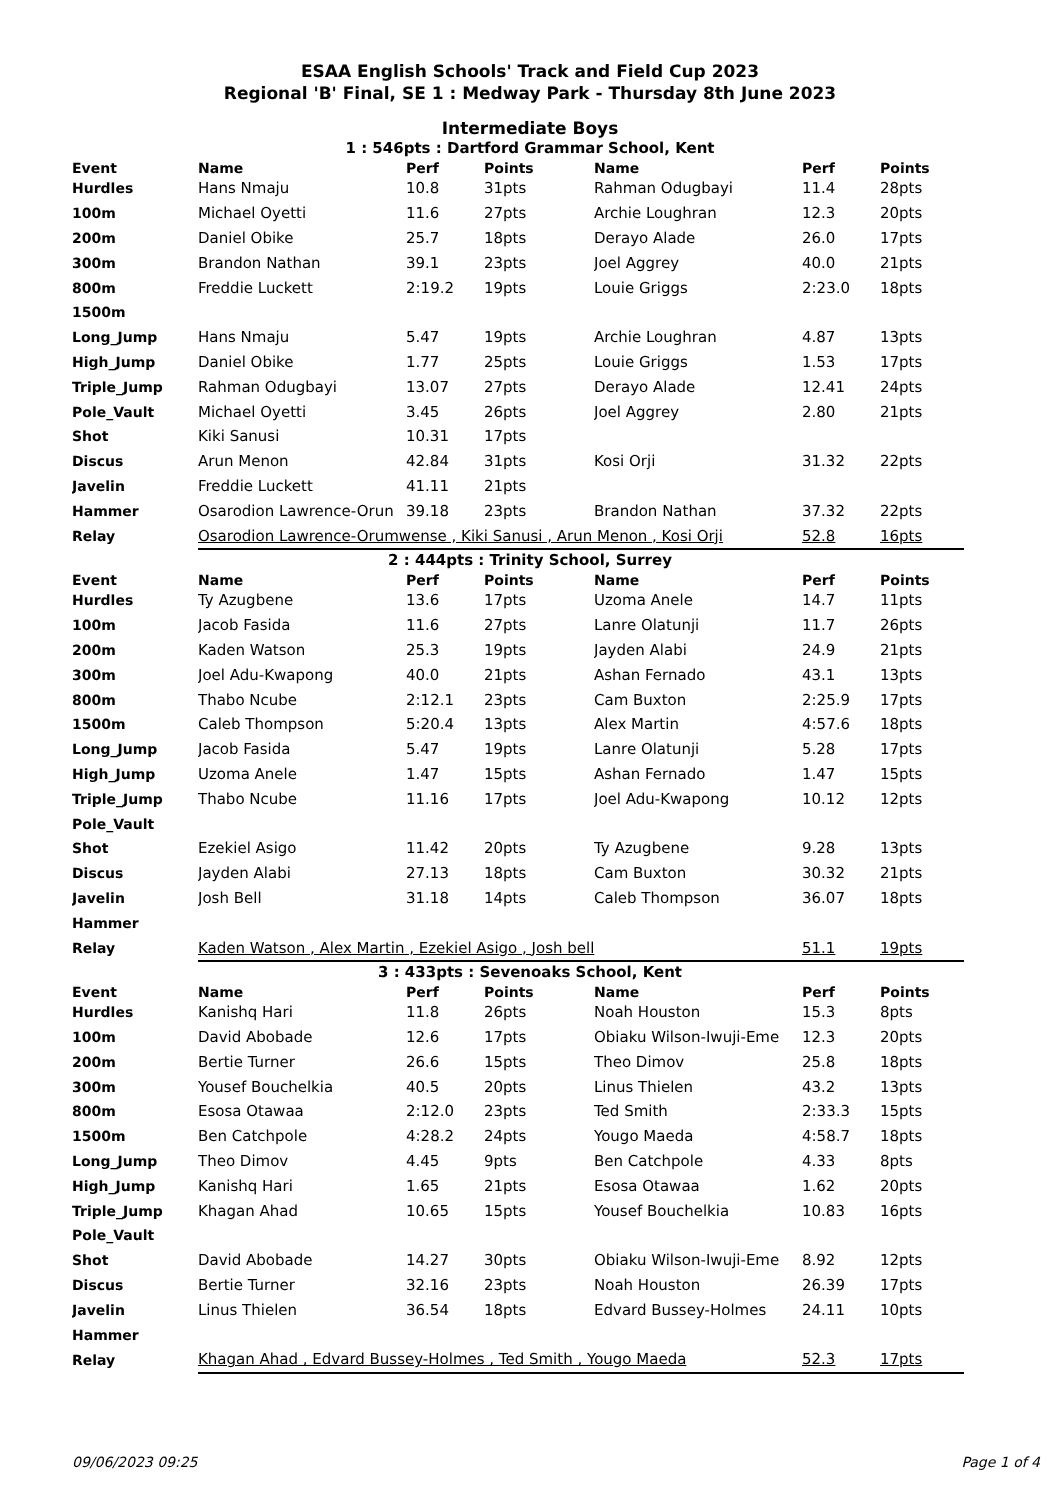ESAA English Schools' Track and Field Cup 2023
Regional 'B' Final, SE 1 : Medway Park - Thursday 8th June 2023
Intermediate Boys
1 : 546pts : Dartford Grammar School, Kent
| Event | Name | Perf | Points | Name | Perf | Points |
| --- | --- | --- | --- | --- | --- | --- |
| Hurdles | Hans Nmaju | 10.8 | 31pts | Rahman Odugbayi | 11.4 | 28pts |
| 100m | Michael Oyetti | 11.6 | 27pts | Archie Loughran | 12.3 | 20pts |
| 200m | Daniel Obike | 25.7 | 18pts | Derayo Alade | 26.0 | 17pts |
| 300m | Brandon Nathan | 39.1 | 23pts | Joel Aggrey | 40.0 | 21pts |
| 800m | Freddie Luckett | 2:19.2 | 19pts | Louie Griggs | 2:23.0 | 18pts |
| 1500m | | | | | | |
| Long_Jump | Hans Nmaju | 5.47 | 19pts | Archie Loughran | 4.87 | 13pts |
| High_Jump | Daniel Obike | 1.77 | 25pts | Louie Griggs | 1.53 | 17pts |
| Triple_Jump | Rahman Odugbayi | 13.07 | 27pts | Derayo Alade | 12.41 | 24pts |
| Pole_Vault | Michael Oyetti | 3.45 | 26pts | Joel Aggrey | 2.80 | 21pts |
| Shot | Kiki Sanusi | 10.31 | 17pts | | | |
| Discus | Arun Menon | 42.84 | 31pts | Kosi Orji | 31.32 | 22pts |
| Javelin | Freddie Luckett | 41.11 | 21pts | | | |
| Hammer | Osarodion Lawrence-Orun | 39.18 | 23pts | Brandon Nathan | 37.32 | 22pts |
| Relay | Osarodion Lawrence-Orumwense , Kiki Sanusi , Arun Menon , Kosi Orji | | | | 52.8 | 16pts |
2 : 444pts : Trinity School, Surrey
| Event | Name | Perf | Points | Name | Perf | Points |
| --- | --- | --- | --- | --- | --- | --- |
| Hurdles | Ty Azugbene | 13.6 | 17pts | Uzoma Anele | 14.7 | 11pts |
| 100m | Jacob Fasida | 11.6 | 27pts | Lanre Olatunji | 11.7 | 26pts |
| 200m | Kaden Watson | 25.3 | 19pts | Jayden Alabi | 24.9 | 21pts |
| 300m | Joel Adu-Kwapong | 40.0 | 21pts | Ashan Fernado | 43.1 | 13pts |
| 800m | Thabo Ncube | 2:12.1 | 23pts | Cam Buxton | 2:25.9 | 17pts |
| 1500m | Caleb Thompson | 5:20.4 | 13pts | Alex Martin | 4:57.6 | 18pts |
| Long_Jump | Jacob Fasida | 5.47 | 19pts | Lanre Olatunji | 5.28 | 17pts |
| High_Jump | Uzoma Anele | 1.47 | 15pts | Ashan Fernado | 1.47 | 15pts |
| Triple_Jump | Thabo Ncube | 11.16 | 17pts | Joel Adu-Kwapong | 10.12 | 12pts |
| Pole_Vault | | | | | | |
| Shot | Ezekiel Asigo | 11.42 | 20pts | Ty Azugbene | 9.28 | 13pts |
| Discus | Jayden Alabi | 27.13 | 18pts | Cam Buxton | 30.32 | 21pts |
| Javelin | Josh Bell | 31.18 | 14pts | Caleb Thompson | 36.07 | 18pts |
| Hammer | | | | | | |
| Relay | Kaden Watson , Alex Martin , Ezekiel Asigo , Josh bell | | | | 51.1 | 19pts |
3 : 433pts : Sevenoaks School, Kent
| Event | Name | Perf | Points | Name | Perf | Points |
| --- | --- | --- | --- | --- | --- | --- |
| Hurdles | Kanishq Hari | 11.8 | 26pts | Noah Houston | 15.3 | 8pts |
| 100m | David Abobade | 12.6 | 17pts | Obiaku Wilson-Iwuji-Eme | 12.3 | 20pts |
| 200m | Bertie Turner | 26.6 | 15pts | Theo Dimov | 25.8 | 18pts |
| 300m | Yousef Bouchelkia | 40.5 | 20pts | Linus Thielen | 43.2 | 13pts |
| 800m | Esosa Otawaa | 2:12.0 | 23pts | Ted Smith | 2:33.3 | 15pts |
| 1500m | Ben Catchpole | 4:28.2 | 24pts | Yougo Maeda | 4:58.7 | 18pts |
| Long_Jump | Theo Dimov | 4.45 | 9pts | Ben Catchpole | 4.33 | 8pts |
| High_Jump | Kanishq Hari | 1.65 | 21pts | Esosa Otawaa | 1.62 | 20pts |
| Triple_Jump | Khagan Ahad | 10.65 | 15pts | Yousef Bouchelkia | 10.83 | 16pts |
| Pole_Vault | | | | | | |
| Shot | David Abobade | 14.27 | 30pts | Obiaku Wilson-Iwuji-Eme | 8.92 | 12pts |
| Discus | Bertie Turner | 32.16 | 23pts | Noah Houston | 26.39 | 17pts |
| Javelin | Linus Thielen | 36.54 | 18pts | Edvard Bussey-Holmes | 24.11 | 10pts |
| Hammer | | | | | | |
| Relay | Khagan Ahad , Edvard Bussey-Holmes , Ted Smith , Yougo Maeda | | | | 52.3 | 17pts |
09/06/2023 09:25 Page 1 of 4